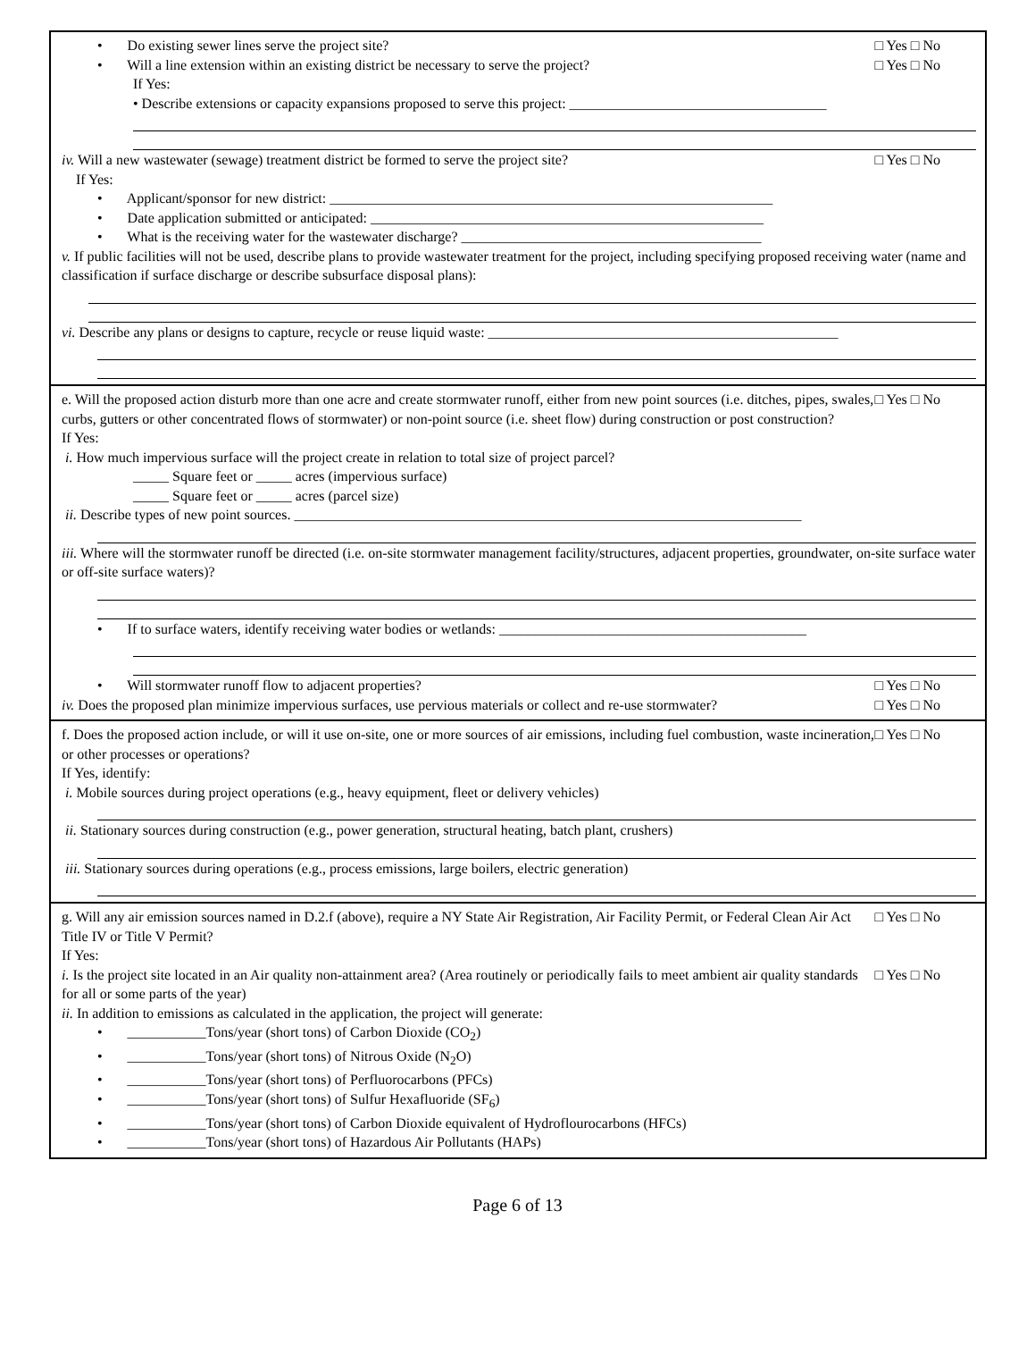• Do existing sewer lines serve the project site? □ Yes □ No
• Will a line extension within an existing district be necessary to serve the project? □ Yes □ No
If Yes:
• Describe extensions or capacity expansions proposed to serve this project: ____________________________________
iv. Will a new wastewater (sewage) treatment district be formed to serve the project site? □ Yes □ No
If Yes:
• Applicant/sponsor for new district: ______________________________________________________________
• Date application submitted or anticipated: _______________________________________________________
• What is the receiving water for the wastewater discharge? __________________________________________
v. If public facilities will not be used, describe plans to provide wastewater treatment for the project, including specifying proposed receiving water (name and classification if surface discharge or describe subsurface disposal plans):
vi. Describe any plans or designs to capture, recycle or reuse liquid waste: _________________________________________________
e. Will the proposed action disturb more than one acre and create stormwater runoff, either from new point sources (i.e. ditches, pipes, swales, curbs, gutters or other concentrated flows of stormwater) or non-point source (i.e. sheet flow) during construction or post construction? □ Yes □ No
If Yes:
i. How much impervious surface will the project create in relation to total size of project parcel?
_____ Square feet or _____ acres (impervious surface)
_____ Square feet or _____ acres (parcel size)
ii. Describe types of new point sources. _______________________________________________________________________
iii. Where will the stormwater runoff be directed (i.e. on-site stormwater management facility/structures, adjacent properties, groundwater, on-site surface water or off-site surface waters)?
• If to surface waters, identify receiving water bodies or wetlands: ___________________________________________
• Will stormwater runoff flow to adjacent properties? □ Yes □ No
iv. Does the proposed plan minimize impervious surfaces, use pervious materials or collect and re-use stormwater? □ Yes □ No
f. Does the proposed action include, or will it use on-site, one or more sources of air emissions, including fuel combustion, waste incineration, or other processes or operations? □ Yes □ No
If Yes, identify:
i. Mobile sources during project operations (e.g., heavy equipment, fleet or delivery vehicles)
ii. Stationary sources during construction (e.g., power generation, structural heating, batch plant, crushers)
iii. Stationary sources during operations (e.g., process emissions, large boilers, electric generation)
g. Will any air emission sources named in D.2.f (above), require a NY State Air Registration, Air Facility Permit, or Federal Clean Air Act Title IV or Title V Permit? □ Yes □ No
If Yes:
i. Is the project site located in an Air quality non-attainment area? (Area routinely or periodically fails to meet ambient air quality standards for all or some parts of the year) □ Yes □ No
ii. In addition to emissions as calculated in the application, the project will generate:
• ___________Tons/year (short tons) of Carbon Dioxide (CO<sub>2</sub>)
• ___________Tons/year (short tons) of Nitrous Oxide (N<sub>2</sub>O)
• ___________Tons/year (short tons) of Perfluorocarbons (PFCs)
• ___________Tons/year (short tons) of Sulfur Hexafluoride (SF<sub>6</sub>)
• ___________Tons/year (short tons) of Carbon Dioxide equivalent of Hydroflourocarbons (HFCs)
• ___________Tons/year (short tons) of Hazardous Air Pollutants (HAPs)
Page 6 of 13